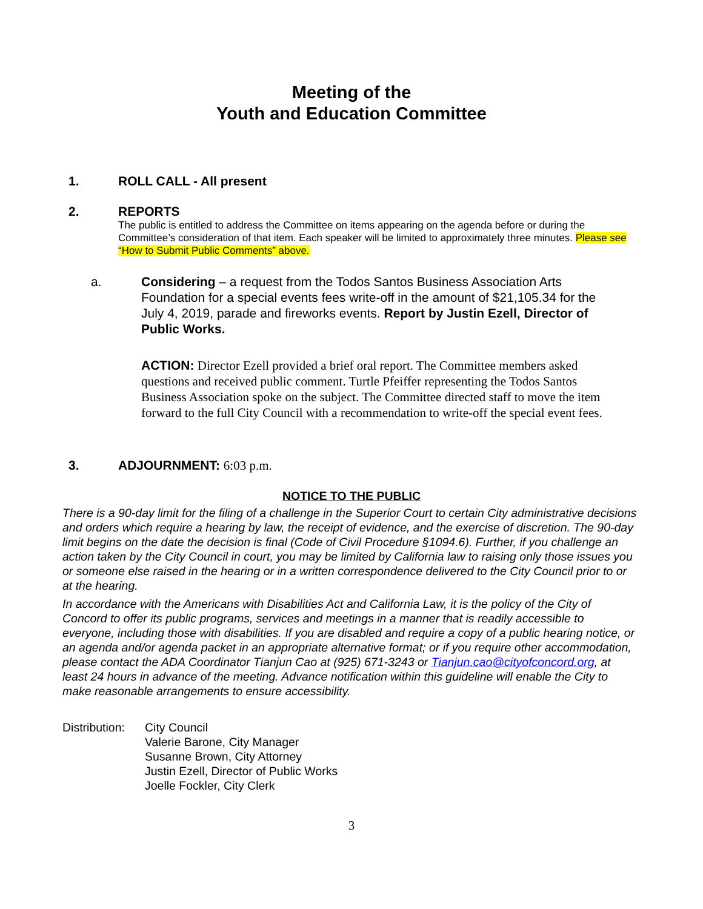Meeting of the
Youth and Education Committee
1. ROLL CALL - All present
2. REPORTS
The public is entitled to address the Committee on items appearing on the agenda before or during the Committee’s consideration of that item. Each speaker will be limited to approximately three minutes. Please see “How to Submit Public Comments” above.
a. Considering – a request from the Todos Santos Business Association Arts Foundation for a special events fees write-off in the amount of $21,105.34 for the July 4, 2019, parade and fireworks events. Report by Justin Ezell, Director of Public Works.
ACTION: Director Ezell provided a brief oral report. The Committee members asked questions and received public comment. Turtle Pfeiffer representing the Todos Santos Business Association spoke on the subject. The Committee directed staff to move the item forward to the full City Council with a recommendation to write-off the special event fees.
3. ADJOURNMENT: 6:03 p.m.
NOTICE TO THE PUBLIC
There is a 90-day limit for the filing of a challenge in the Superior Court to certain City administrative decisions and orders which require a hearing by law, the receipt of evidence, and the exercise of discretion. The 90-day limit begins on the date the decision is final (Code of Civil Procedure §1094.6). Further, if you challenge an action taken by the City Council in court, you may be limited by California law to raising only those issues you or someone else raised in the hearing or in a written correspondence delivered to the City Council prior to or at the hearing.
In accordance with the Americans with Disabilities Act and California Law, it is the policy of the City of Concord to offer its public programs, services and meetings in a manner that is readily accessible to everyone, including those with disabilities. If you are disabled and require a copy of a public hearing notice, or an agenda and/or agenda packet in an appropriate alternative format; or if you require other accommodation, please contact the ADA Coordinator Tianjun Cao at (925) 671-3243 or Tianjun.cao@cityofconcord.org, at least 24 hours in advance of the meeting. Advance notification within this guideline will enable the City to make reasonable arrangements to ensure accessibility.
Distribution: City Council
Valerie Barone, City Manager
Susanne Brown, City Attorney
Justin Ezell, Director of Public Works
Joelle Fockler, City Clerk
3